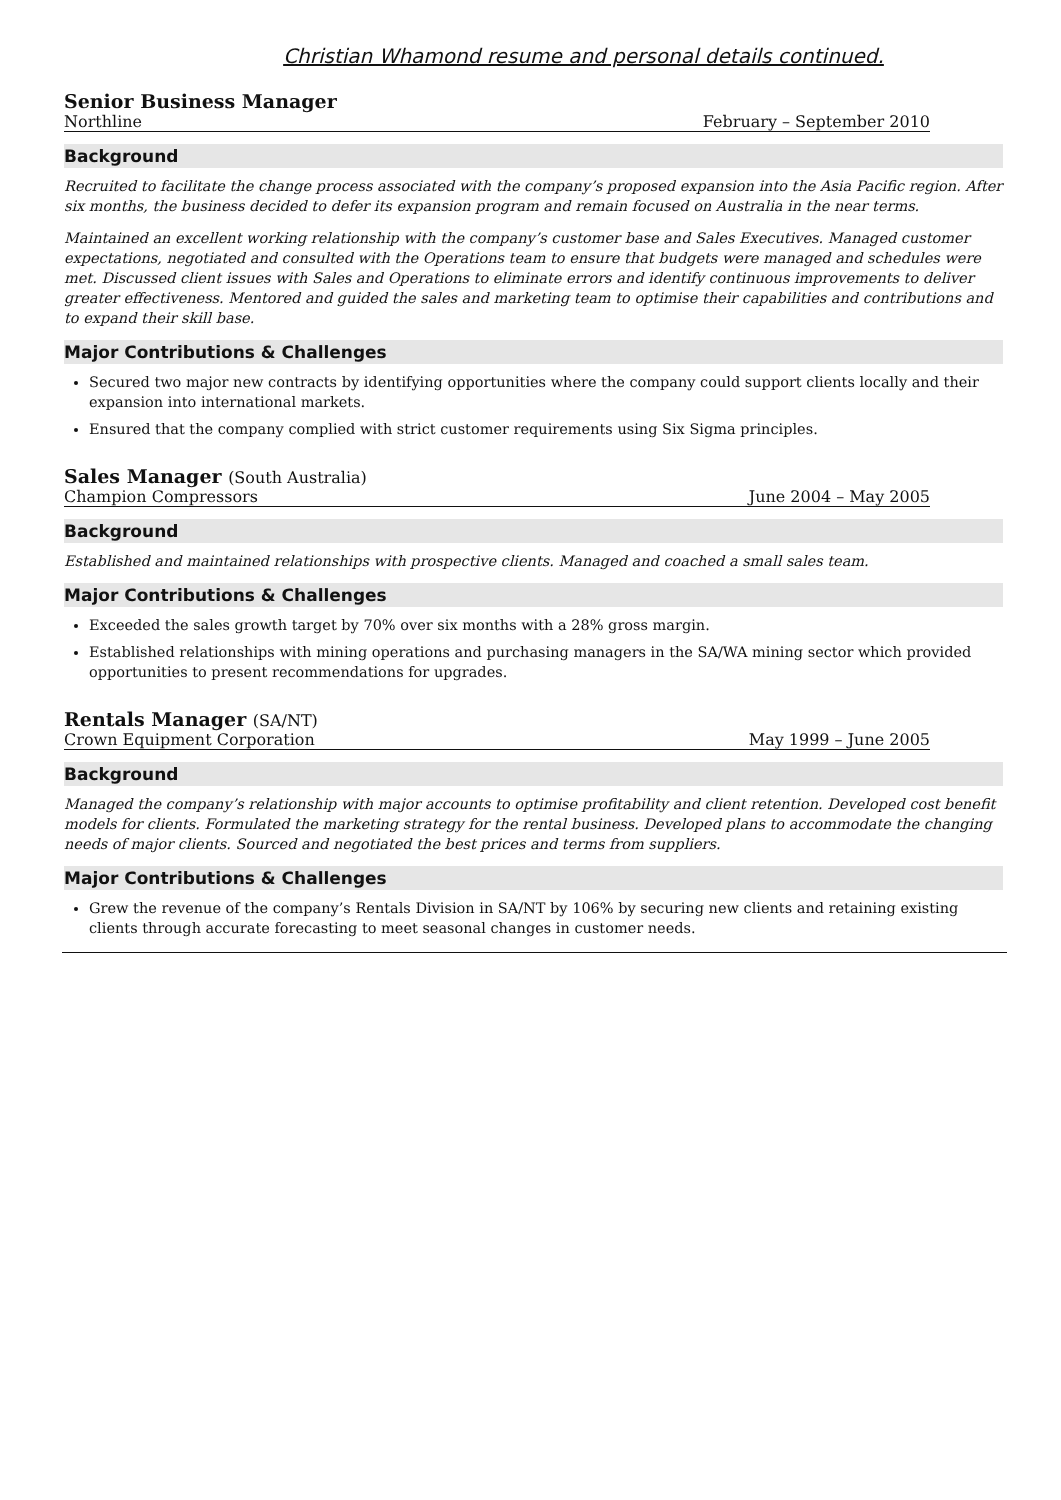Christian Whamond resume and personal details continued.
Senior Business Manager
Northline February – September 2010
Background
Recruited to facilitate the change process associated with the company’s proposed expansion into the Asia Pacific region. After six months, the business decided to defer its expansion program and remain focused on Australia in the near terms.
Maintained an excellent working relationship with the company’s customer base and Sales Executives. Managed customer expectations, negotiated and consulted with the Operations team to ensure that budgets were managed and schedules were met. Discussed client issues with Sales and Operations to eliminate errors and identify continuous improvements to deliver greater effectiveness. Mentored and guided the sales and marketing team to optimise their capabilities and contributions and to expand their skill base.
Major Contributions & Challenges
Secured two major new contracts by identifying opportunities where the company could support clients locally and their expansion into international markets.
Ensured that the company complied with strict customer requirements using Six Sigma principles.
Sales Manager (South Australia)
Champion Compressors June 2004 – May 2005
Background
Established and maintained relationships with prospective clients. Managed and coached a small sales team.
Major Contributions & Challenges
Exceeded the sales growth target by 70% over six months with a 28% gross margin.
Established relationships with mining operations and purchasing managers in the SA/WA mining sector which provided opportunities to present recommendations for upgrades.
Rentals Manager (SA/NT)
Crown Equipment Corporation May 1999 – June 2005
Background
Managed the company’s relationship with major accounts to optimise profitability and client retention. Developed cost benefit models for clients. Formulated the marketing strategy for the rental business. Developed plans to accommodate the changing needs of major clients. Sourced and negotiated the best prices and terms from suppliers.
Major Contributions & Challenges
Grew the revenue of the company’s Rentals Division in SA/NT by 106% by securing new clients and retaining existing clients through accurate forecasting to meet seasonal changes in customer needs.